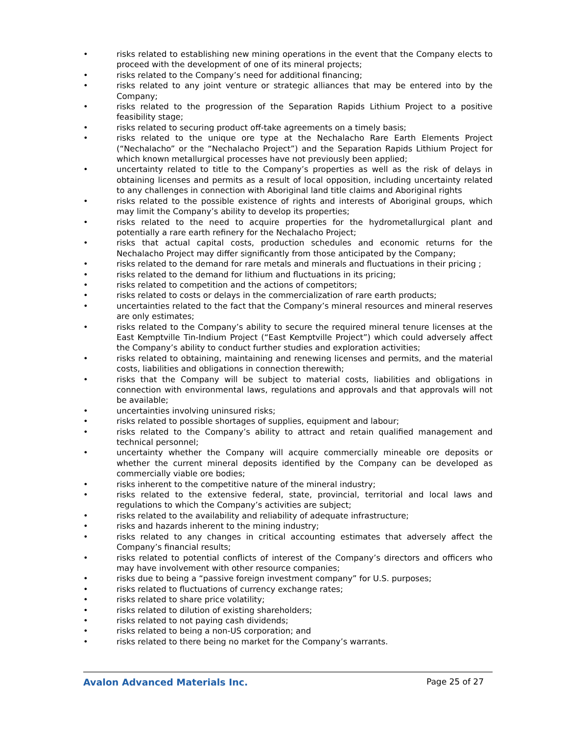• risks related to establishing new mining operations in the event that the Company elects to proceed with the development of one of its mineral projects;
• risks related to the Company’s need for additional financing;
• risks related to any joint venture or strategic alliances that may be entered into by the Company;
• risks related to the progression of the Separation Rapids Lithium Project to a positive feasibility stage;
• risks related to securing product off-take agreements on a timely basis;
• risks related to the unique ore type at the Nechalacho Rare Earth Elements Project (“Nechalacho” or the “Nechalacho Project”) and the Separation Rapids Lithium Project for which known metallurgical processes have not previously been applied;
• uncertainty related to title to the Company’s properties as well as the risk of delays in obtaining licenses and permits as a result of local opposition, including uncertainty related to any challenges in connection with Aboriginal land title claims and Aboriginal rights
• risks related to the possible existence of rights and interests of Aboriginal groups, which may limit the Company’s ability to develop its properties;
• risks related to the need to acquire properties for the hydrometallurgical plant and potentially a rare earth refinery for the Nechalacho Project;
• risks that actual capital costs, production schedules and economic returns for the Nechalacho Project may differ significantly from those anticipated by the Company;
• risks related to the demand for rare metals and minerals and fluctuations in their pricing ;
• risks related to the demand for lithium and fluctuations in its pricing;
• risks related to competition and the actions of competitors;
• risks related to costs or delays in the commercialization of rare earth products;
• uncertainties related to the fact that the Company’s mineral resources and mineral reserves are only estimates;
• risks related to the Company’s ability to secure the required mineral tenure licenses at the East Kemptville Tin-Indium Project (“East Kemptville Project”) which could adversely affect the Company’s ability to conduct further studies and exploration activities;
• risks related to obtaining, maintaining and renewing licenses and permits, and the material costs, liabilities and obligations in connection therewith;
• risks that the Company will be subject to material costs, liabilities and obligations in connection with environmental laws, regulations and approvals and that approvals will not be available;
• uncertainties involving uninsured risks;
• risks related to possible shortages of supplies, equipment and labour;
• risks related to the Company’s ability to attract and retain qualified management and technical personnel;
• uncertainty whether the Company will acquire commercially mineable ore deposits or whether the current mineral deposits identified by the Company can be developed as commercially viable ore bodies;
• risks inherent to the competitive nature of the mineral industry;
• risks related to the extensive federal, state, provincial, territorial and local laws and regulations to which the Company’s activities are subject;
• risks related to the availability and reliability of adequate infrastructure;
• risks and hazards inherent to the mining industry;
• risks related to any changes in critical accounting estimates that adversely affect the Company’s financial results;
• risks related to potential conflicts of interest of the Company’s directors and officers who may have involvement with other resource companies;
• risks due to being a “passive foreign investment company” for U.S. purposes;
• risks related to fluctuations of currency exchange rates;
• risks related to share price volatility;
• risks related to dilution of existing shareholders;
• risks related to not paying cash dividends;
• risks related to being a non-US corporation; and
• risks related to there being no market for the Company’s warrants.
Avalon Advanced Materials Inc. Page 25 of 27